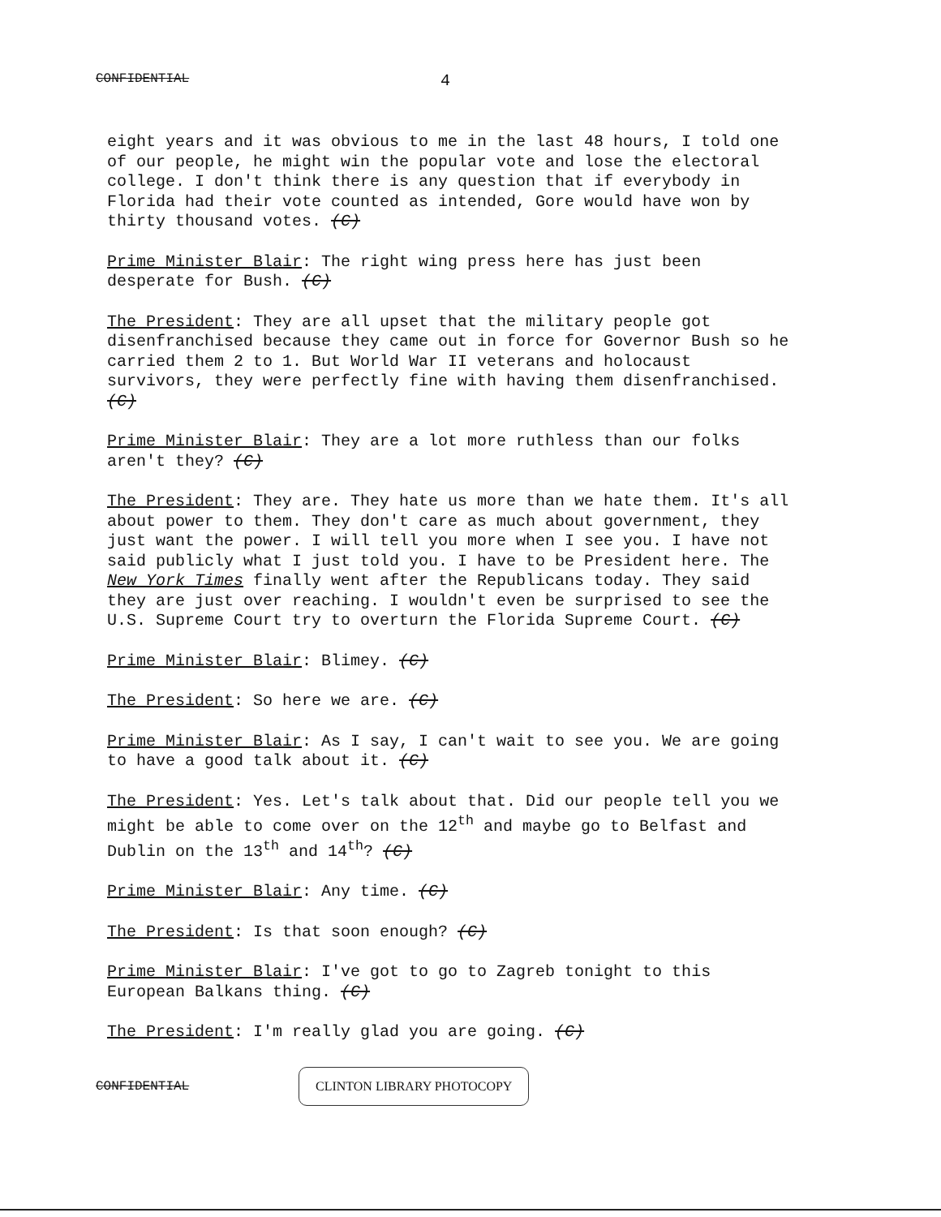CONFIDENTIAL 4
eight years and it was obvious to me in the last 48 hours, I told one of our people, he might win the popular vote and lose the electoral college. I don't think there is any question that if everybody in Florida had their vote counted as intended, Gore would have won by thirty thousand votes. (C)
Prime Minister Blair: The right wing press here has just been desperate for Bush. (C)
The President: They are all upset that the military people got disenfranchised because they came out in force for Governor Bush so he carried them 2 to 1. But World War II veterans and holocaust survivors, they were perfectly fine with having them disenfranchised. (C)
Prime Minister Blair: They are a lot more ruthless than our folks aren't they? (C)
The President: They are. They hate us more than we hate them. It's all about power to them. They don't care as much about government, they just want the power. I will tell you more when I see you. I have not said publicly what I just told you. I have to be President here. The New York Times finally went after the Republicans today. They said they are just over reaching. I wouldn't even be surprised to see the U.S. Supreme Court try to overturn the Florida Supreme Court. (C)
Prime Minister Blair: Blimey. (C)
The President: So here we are. (C)
Prime Minister Blair: As I say, I can't wait to see you. We are going to have a good talk about it. (C)
The President: Yes. Let's talk about that. Did our people tell you we might be able to come over on the 12<sup>th</sup> and maybe go to Belfast and Dublin on the 13<sup>th</sup> and 14<sup>th</sup>? (C)
Prime Minister Blair: Any time. (C)
The President: Is that soon enough? (C)
Prime Minister Blair: I've got to go to Zagreb tonight to this European Balkans thing. (C)
The President: I'm really glad you are going. (C)
CONFIDENTIAL CLINTON LIBRARY PHOTOCOPY